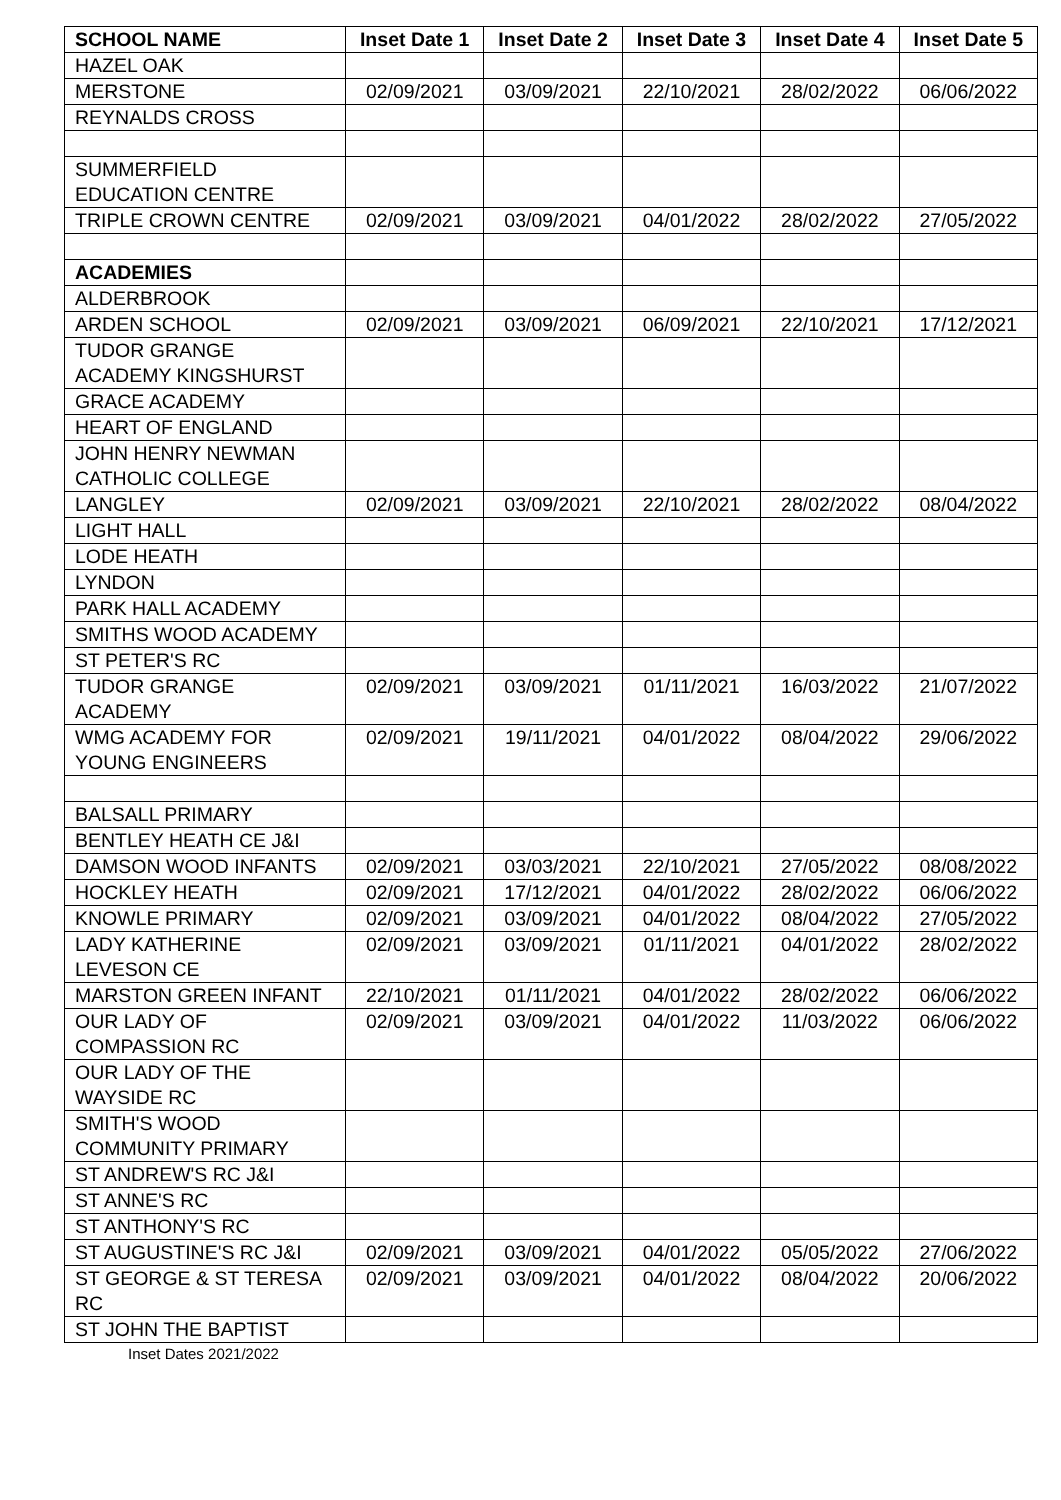| SCHOOL NAME | Inset Date 1 | Inset Date 2 | Inset Date 3 | Inset Date 4 | Inset Date 5 |
| --- | --- | --- | --- | --- | --- |
| HAZEL OAK | | | | | |
| MERSTONE | 02/09/2021 | 03/09/2021 | 22/10/2021 | 28/02/2022 | 06/06/2022 |
| REYNALDS CROSS | | | | | |
| SUMMERFIELD EDUCATION CENTRE | | | | | |
| TRIPLE CROWN CENTRE | 02/09/2021 | 03/09/2021 | 04/01/2022 | 28/02/2022 | 27/05/2022 |
| ACADEMIES | | | | | |
| ALDERBROOK | | | | | |
| ARDEN SCHOOL | 02/09/2021 | 03/09/2021 | 06/09/2021 | 22/10/2021 | 17/12/2021 |
| TUDOR GRANGE ACADEMY KINGSHURST | | | | | |
| GRACE ACADEMY | | | | | |
| HEART OF ENGLAND | | | | | |
| JOHN HENRY NEWMAN CATHOLIC COLLEGE | | | | | |
| LANGLEY | 02/09/2021 | 03/09/2021 | 22/10/2021 | 28/02/2022 | 08/04/2022 |
| LIGHT HALL | | | | | |
| LODE HEATH | | | | | |
| LYNDON | | | | | |
| PARK HALL ACADEMY | | | | | |
| SMITHS WOOD ACADEMY | | | | | |
| ST PETER'S RC | | | | | |
| TUDOR GRANGE ACADEMY | 02/09/2021 | 03/09/2021 | 01/11/2021 | 16/03/2022 | 21/07/2022 |
| WMG ACADEMY FOR YOUNG ENGINEERS | 02/09/2021 | 19/11/2021 | 04/01/2022 | 08/04/2022 | 29/06/2022 |
| BALSALL PRIMARY | | | | | |
| BENTLEY HEATH CE J&I | | | | | |
| DAMSON WOOD INFANTS | 02/09/2021 | 03/03/2021 | 22/10/2021 | 27/05/2022 | 08/08/2022 |
| HOCKLEY HEATH | 02/09/2021 | 17/12/2021 | 04/01/2022 | 28/02/2022 | 06/06/2022 |
| KNOWLE PRIMARY | 02/09/2021 | 03/09/2021 | 04/01/2022 | 08/04/2022 | 27/05/2022 |
| LADY KATHERINE LEVESON CE | 02/09/2021 | 03/09/2021 | 01/11/2021 | 04/01/2022 | 28/02/2022 |
| MARSTON GREEN INFANT | 22/10/2021 | 01/11/2021 | 04/01/2022 | 28/02/2022 | 06/06/2022 |
| OUR LADY OF COMPASSION RC | 02/09/2021 | 03/09/2021 | 04/01/2022 | 11/03/2022 | 06/06/2022 |
| OUR LADY OF THE WAYSIDE RC | | | | | |
| SMITH'S WOOD COMMUNITY PRIMARY | | | | | |
| ST ANDREW'S RC J&I | | | | | |
| ST ANNE'S RC | | | | | |
| ST ANTHONY'S RC | | | | | |
| ST AUGUSTINE'S RC J&I | 02/09/2021 | 03/09/2021 | 04/01/2022 | 05/05/2022 | 27/06/2022 |
| ST GEORGE & ST TERESA RC | 02/09/2021 | 03/09/2021 | 04/01/2022 | 08/04/2022 | 20/06/2022 |
| ST JOHN THE BAPTIST | | | | | |
Inset Dates 2021/2022